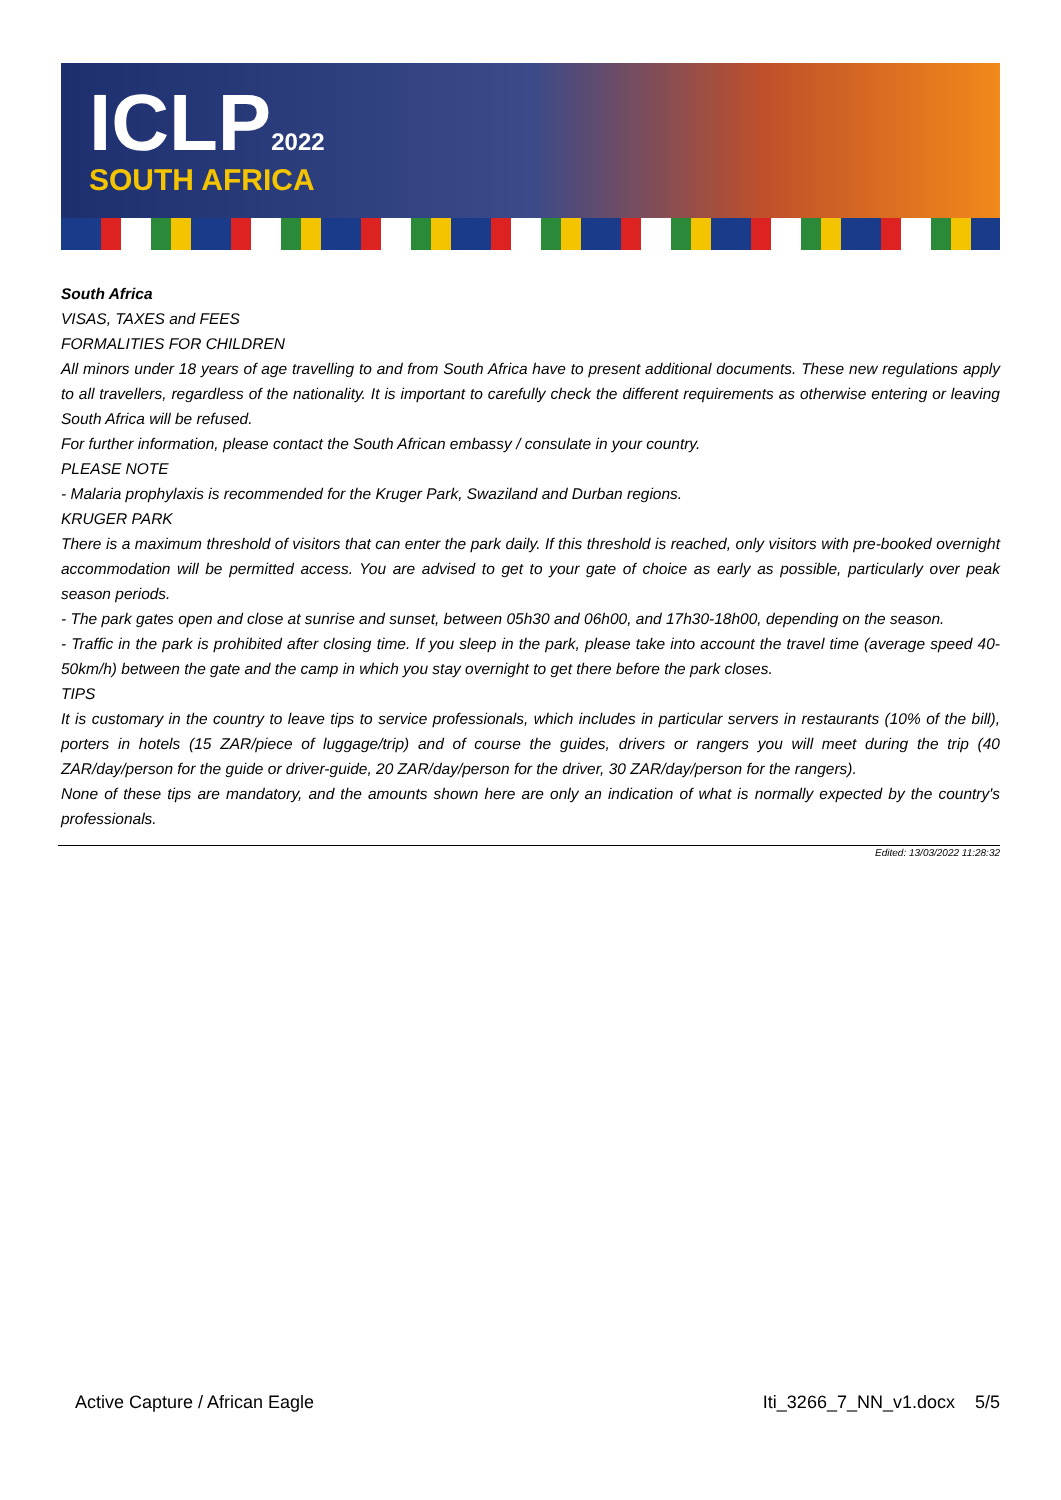ICLP2022
SOUTH AFRICA
South Africa
VISAS, TAXES and FEES
FORMALITIES FOR CHILDREN
All minors under 18 years of age travelling to and from South Africa have to present additional documents. These new regulations apply to all travellers, regardless of the nationality. It is important to carefully check the different requirements as otherwise entering or leaving South Africa will be refused.
For further information, please contact the South African embassy / consulate in your country.
PLEASE NOTE
- Malaria prophylaxis is recommended for the Kruger Park, Swaziland and Durban regions.
KRUGER PARK
There is a maximum threshold of visitors that can enter the park daily. If this threshold is reached, only visitors with pre-booked overnight accommodation will be permitted access. You are advised to get to your gate of choice as early as possible, particularly over peak season periods.
- The park gates open and close at sunrise and sunset, between 05h30 and 06h00, and 17h30-18h00, depending on the season.
- Traffic in the park is prohibited after closing time. If you sleep in the park, please take into account the travel time (average speed 40-50km/h) between the gate and the camp in which you stay overnight to get there before the park closes.
TIPS
It is customary in the country to leave tips to service professionals, which includes in particular servers in restaurants (10% of the bill), porters in hotels (15 ZAR/piece of luggage/trip) and of course the guides, drivers or rangers you will meet during the trip (40 ZAR/day/person for the guide or driver-guide, 20 ZAR/day/person for the driver, 30 ZAR/day/person for the rangers).
None of these tips are mandatory, and the amounts shown here are only an indication of what is normally expected by the country's professionals.
Edited: 13/03/2022 11:28:32
Active Capture / African Eagle Iti_3266_7_NN_v1.docx 5/5